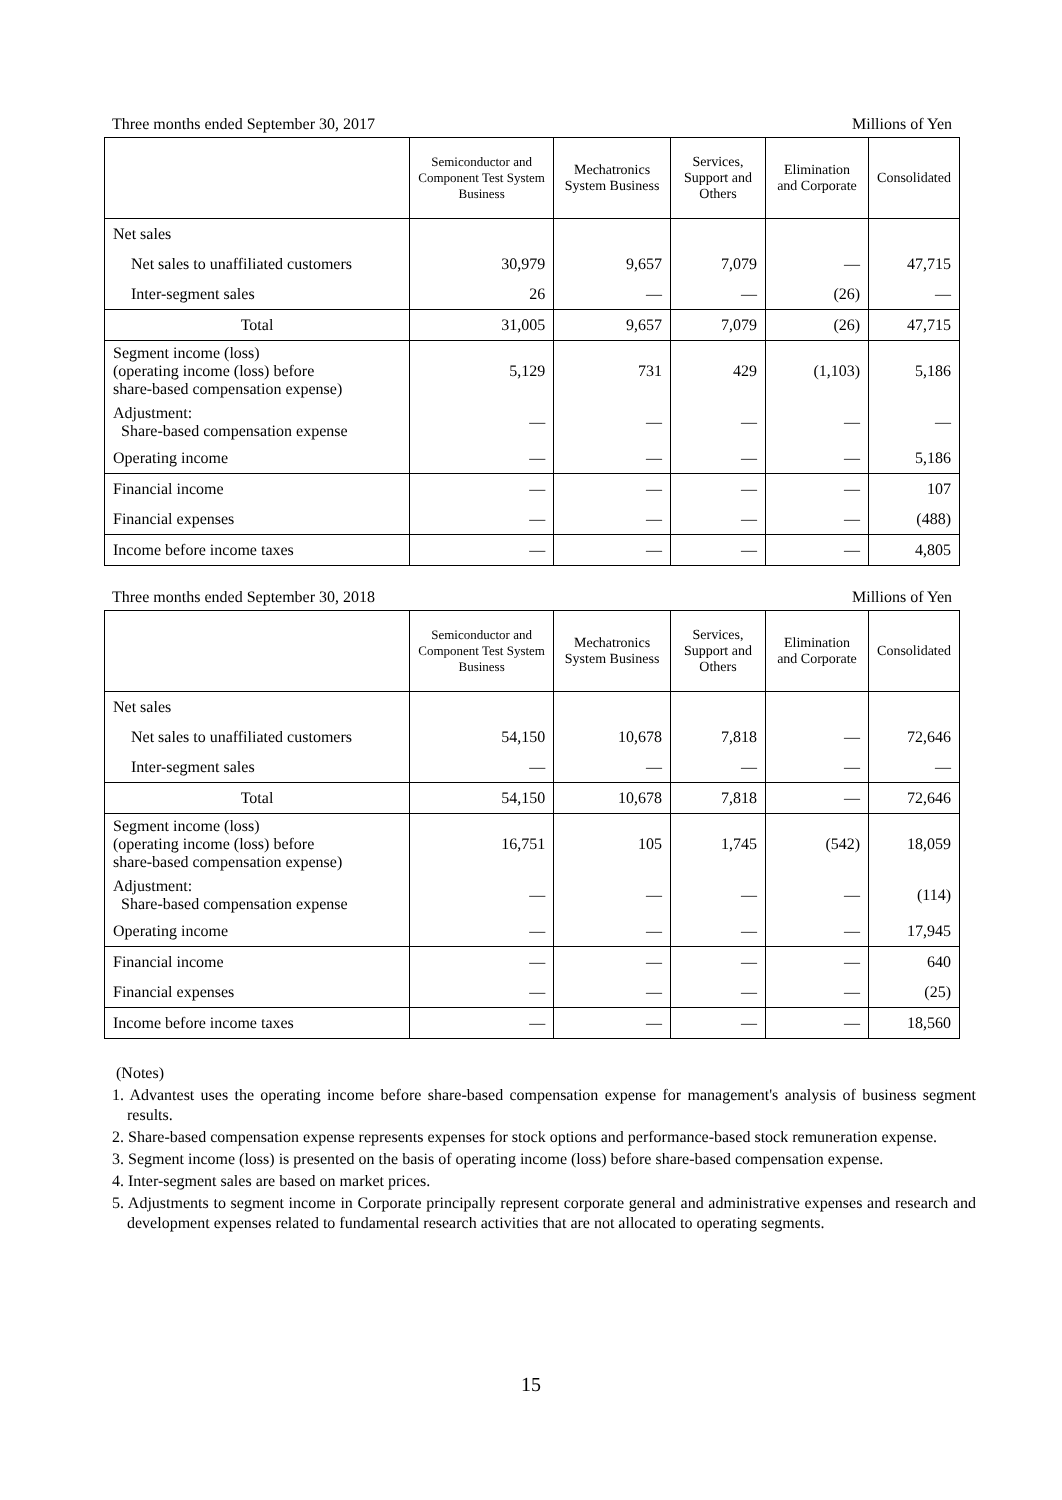Three months ended September 30, 2017 Millions of Yen
| | Semiconductor and Component Test System Business | Mechatronics System Business | Services, Support and Others | Elimination and Corporate | Consolidated |
| --- | --- | --- | --- | --- | --- |
| Net sales | | | | | |
| Net sales to unaffiliated customers | 30,979 | 9,657 | 7,079 | — | 47,715 |
| Inter-segment sales | 26 | — | — | (26) | — |
| Total | 31,005 | 9,657 | 7,079 | (26) | 47,715 |
| Segment income (loss) (operating income (loss) before share-based compensation expense) | 5,129 | 731 | 429 | (1,103) | 5,186 |
| Adjustment: Share-based compensation expense | — | — | — | — | — |
| Operating income | — | — | — | — | 5,186 |
| Financial income | — | — | — | — | 107 |
| Financial expenses | — | — | — | — | (488) |
| Income before income taxes | — | — | — | — | 4,805 |
Three months ended September 30, 2018 Millions of Yen
| | Semiconductor and Component Test System Business | Mechatronics System Business | Services, Support and Others | Elimination and Corporate | Consolidated |
| --- | --- | --- | --- | --- | --- |
| Net sales | | | | | |
| Net sales to unaffiliated customers | 54,150 | 10,678 | 7,818 | — | 72,646 |
| Inter-segment sales | — | — | — | — | — |
| Total | 54,150 | 10,678 | 7,818 | — | 72,646 |
| Segment income (loss) (operating income (loss) before share-based compensation expense) | 16,751 | 105 | 1,745 | (542) | 18,059 |
| Adjustment: Share-based compensation expense | — | — | — | — | (114) |
| Operating income | — | — | — | — | 17,945 |
| Financial income | — | — | — | — | 640 |
| Financial expenses | — | — | — | — | (25) |
| Income before income taxes | — | — | — | — | 18,560 |
(Notes)
1. Advantest uses the operating income before share-based compensation expense for management's analysis of business segment results.
2. Share-based compensation expense represents expenses for stock options and performance-based stock remuneration expense.
3. Segment income (loss) is presented on the basis of operating income (loss) before share-based compensation expense.
4. Inter-segment sales are based on market prices.
5. Adjustments to segment income in Corporate principally represent corporate general and administrative expenses and research and development expenses related to fundamental research activities that are not allocated to operating segments.
15